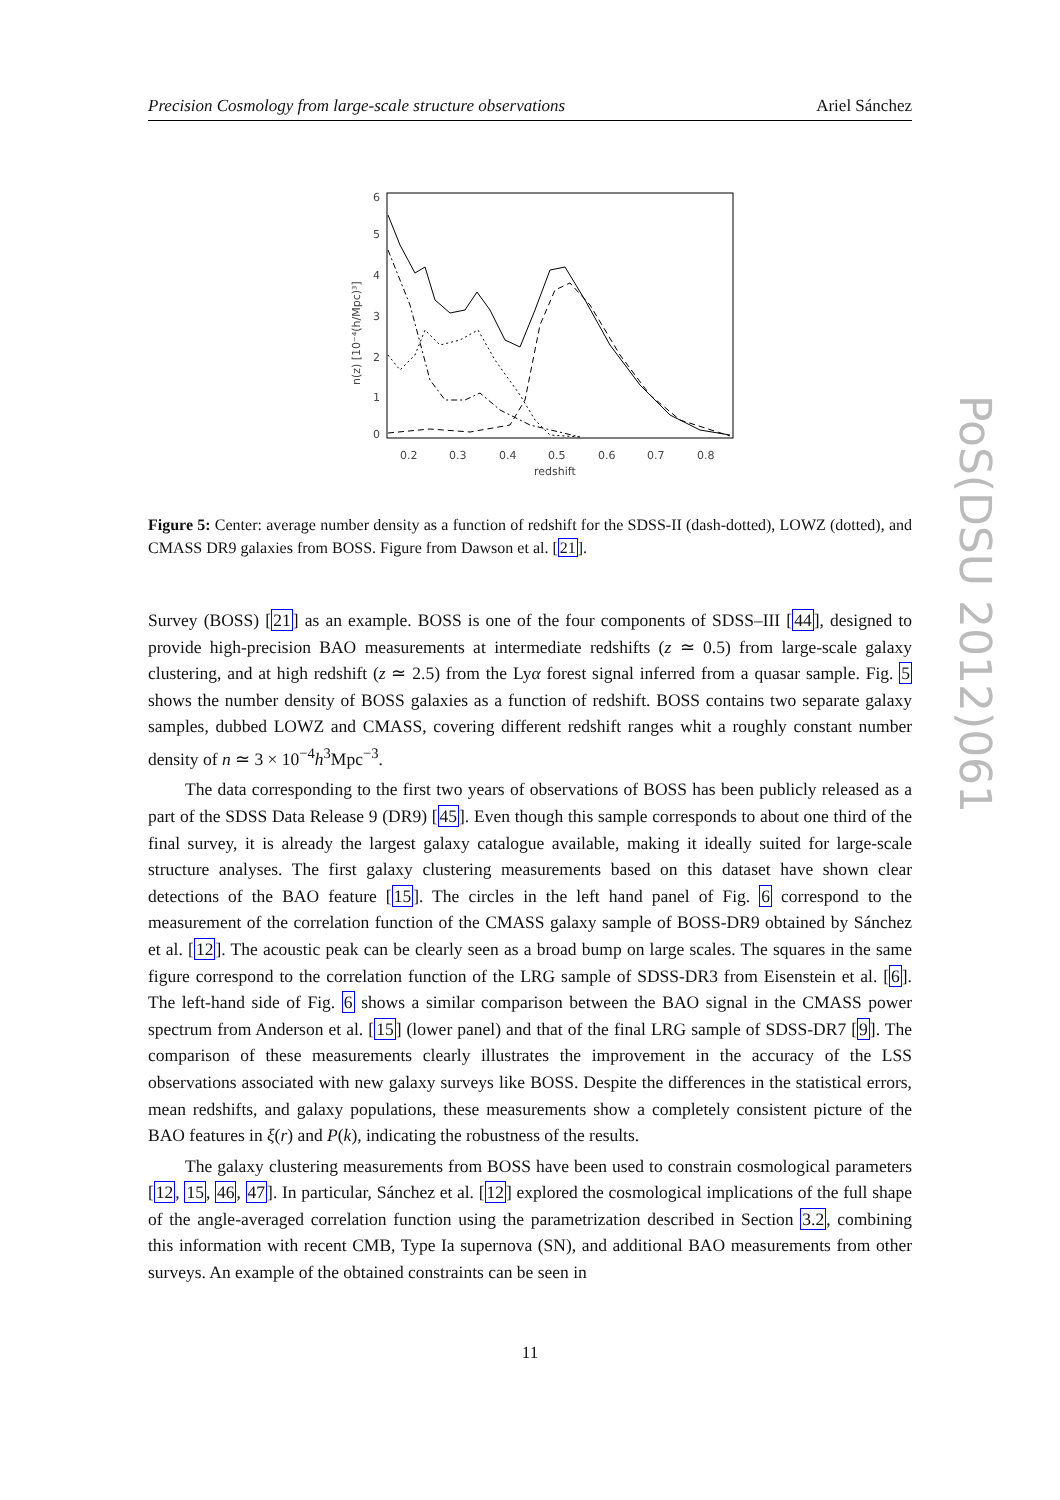Precision Cosmology from large-scale structure observations Ariel Sánchez
6
5
4
3
2
1
0
0.2
0.3
0.4
0.5
0.6
0.7
0.8
redshift
n(z) [10⁻⁴(h/Mpc)³]
Figure 5: Center: average number density as a function of redshift for the SDSS-II (dash-dotted), LOWZ (dotted), and CMASS DR9 galaxies from BOSS. Figure from Dawson et al. [21].
Survey (BOSS) [21] as an example. BOSS is one of the four components of SDSS–III [44], designed to provide high-precision BAO measurements at intermediate redshifts (z ≃ 0.5) from large-scale galaxy clustering, and at high redshift (z ≃ 2.5) from the Lyα forest signal inferred from a quasar sample. Fig. 5 shows the number density of BOSS galaxies as a function of redshift. BOSS contains two separate galaxy samples, dubbed LOWZ and CMASS, covering different redshift ranges whit a roughly constant number density of n ≃ 3 × 10<sup>−4</sup>h<sup>3</sup>Mpc<sup>−3</sup>.
The data corresponding to the first two years of observations of BOSS has been publicly released as a part of the SDSS Data Release 9 (DR9) [45]. Even though this sample corresponds to about one third of the final survey, it is already the largest galaxy catalogue available, making it ideally suited for large-scale structure analyses. The first galaxy clustering measurements based on this dataset have shown clear detections of the BAO feature [15]. The circles in the left hand panel of Fig. 6 correspond to the measurement of the correlation function of the CMASS galaxy sample of BOSS-DR9 obtained by Sánchez et al. [12]. The acoustic peak can be clearly seen as a broad bump on large scales. The squares in the same figure correspond to the correlation function of the LRG sample of SDSS-DR3 from Eisenstein et al. [6]. The left-hand side of Fig. 6 shows a similar comparison between the BAO signal in the CMASS power spectrum from Anderson et al. [15] (lower panel) and that of the final LRG sample of SDSS-DR7 [9]. The comparison of these measurements clearly illustrates the improvement in the accuracy of the LSS observations associated with new galaxy surveys like BOSS. Despite the differences in the statistical errors, mean redshifts, and galaxy populations, these measurements show a completely consistent picture of the BAO features in ξ(r) and P(k), indicating the robustness of the results.
The galaxy clustering measurements from BOSS have been used to constrain cosmological parameters [12, 15, 46, 47]. In particular, Sánchez et al. [12] explored the cosmological implications of the full shape of the angle-averaged correlation function using the parametrization described in Section 3.2, combining this information with recent CMB, Type Ia supernova (SN), and additional BAO measurements from other surveys. An example of the obtained constraints can be seen in
11
PoS(DSU 2012)061